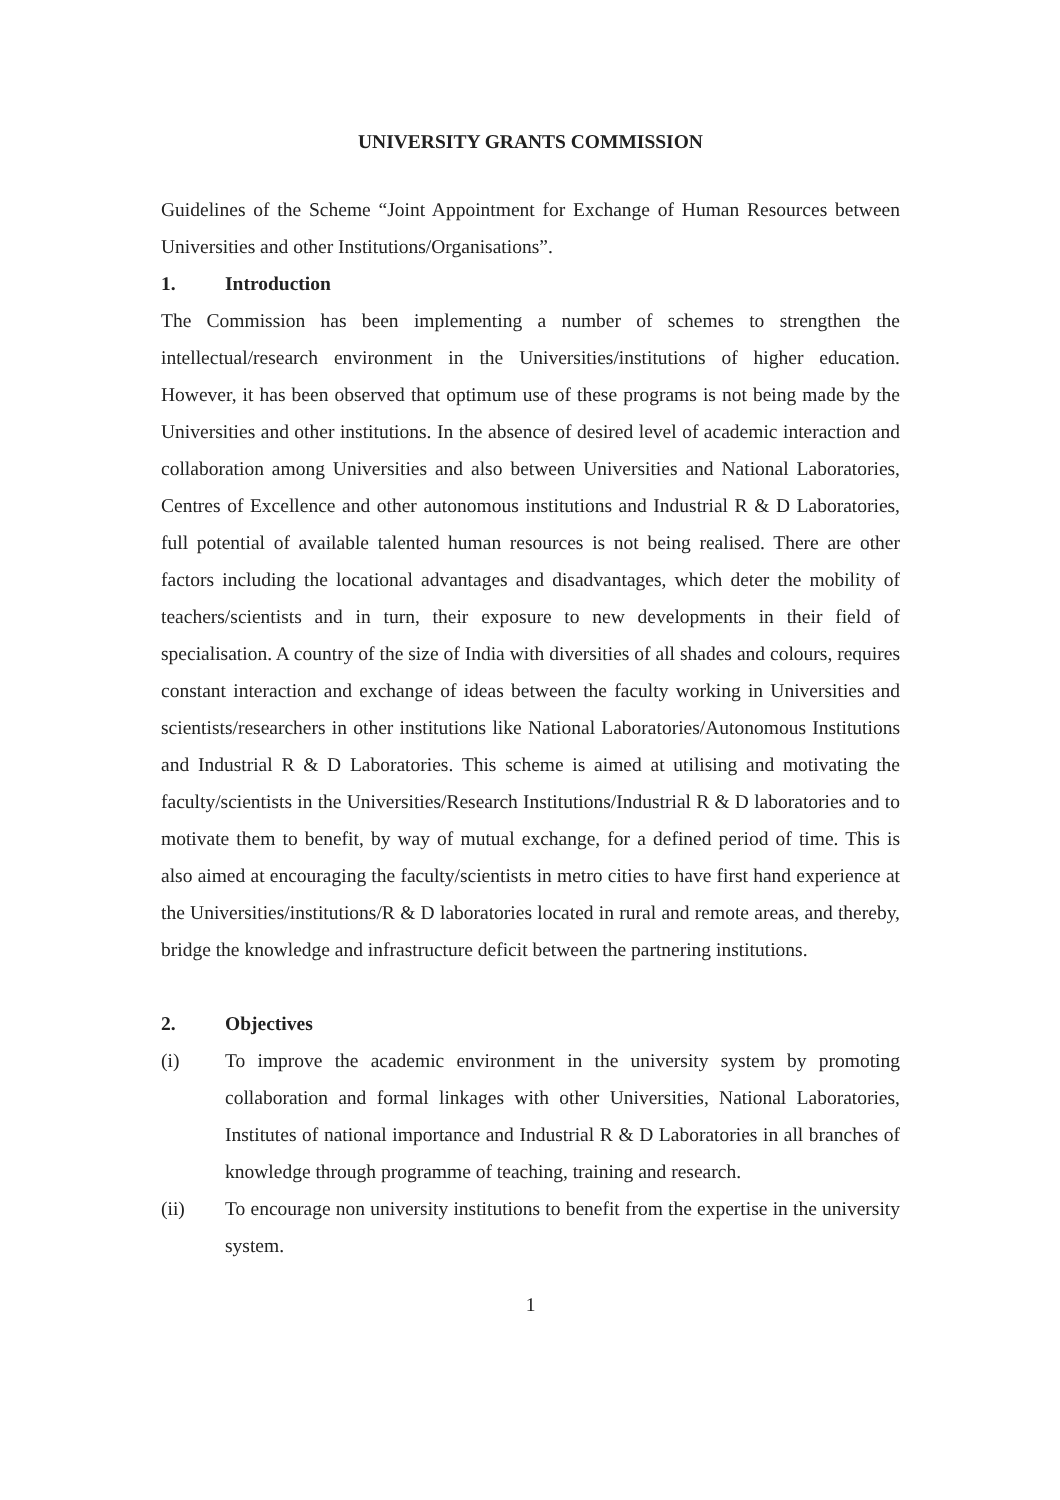UNIVERSITY GRANTS COMMISSION
Guidelines of the Scheme “Joint Appointment for Exchange of Human Resources between Universities and other Institutions/Organisations”.
1. Introduction
The Commission has been implementing a number of schemes to strengthen the intellectual/research environment in the Universities/institutions of higher education. However, it has been observed that optimum use of these programs is not being made by the Universities and other institutions. In the absence of desired level of academic interaction and collaboration among Universities and also between Universities and National Laboratories, Centres of Excellence and other autonomous institutions and Industrial R & D Laboratories, full potential of available talented human resources is not being realised. There are other factors including the locational advantages and disadvantages, which deter the mobility of teachers/scientists and in turn, their exposure to new developments in their field of specialisation. A country of the size of India with diversities of all shades and colours, requires constant interaction and exchange of ideas between the faculty working in Universities and scientists/researchers in other institutions like National Laboratories/Autonomous Institutions and Industrial R & D Laboratories. This scheme is aimed at utilising and motivating the faculty/scientists in the Universities/Research Institutions/Industrial R & D laboratories and to motivate them to benefit, by way of mutual exchange, for a defined period of time. This is also aimed at encouraging the faculty/scientists in metro cities to have first hand experience at the Universities/institutions/R & D laboratories located in rural and remote areas, and thereby, bridge the knowledge and infrastructure deficit between the partnering institutions.
2. Objectives
(i) To improve the academic environment in the university system by promoting collaboration and formal linkages with other Universities, National Laboratories, Institutes of national importance and Industrial R & D Laboratories in all branches of knowledge through programme of teaching, training and research.
(ii) To encourage non university institutions to benefit from the expertise in the university system.
1